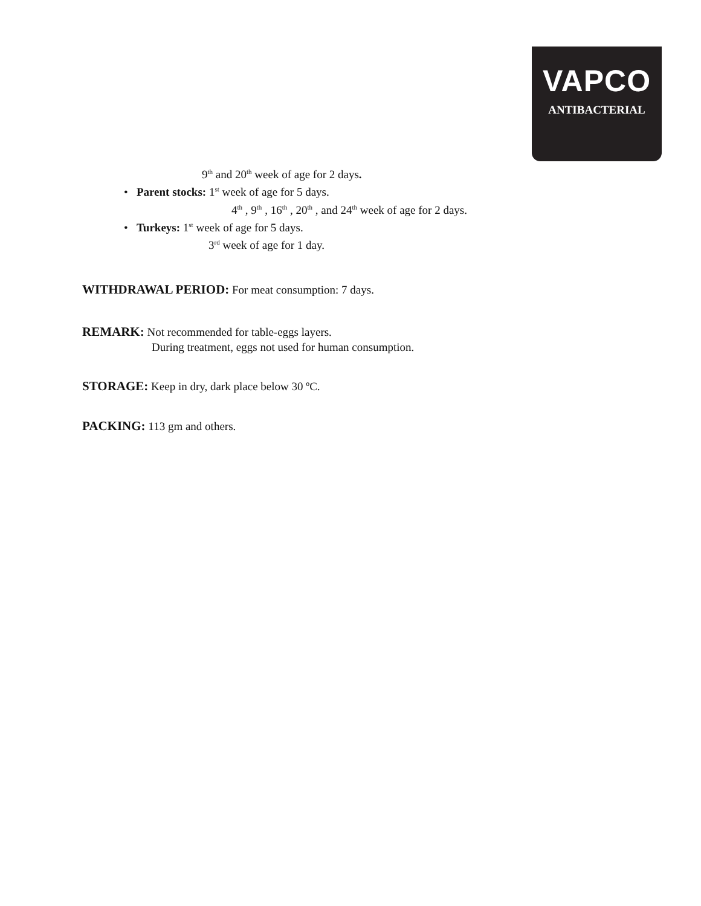VAPCO
ANTIBACTERIAL
9<sup>th</sup> and 20<sup>th</sup> week of age for 2 days.
• Parent stocks: 1<sup>st</sup> week of age for 5 days.
4<sup>th</sup> , 9<sup>th</sup> , 16<sup>th</sup> , 20<sup>th</sup> , and 24<sup>th</sup> week of age for 2 days.
• Turkeys: 1<sup>st</sup> week of age for 5 days.
3<sup>rd</sup> week of age for 1 day.
WITHDRAWAL PERIOD: For meat consumption: 7 days.
REMARK: Not recommended for table-eggs layers.
During treatment, eggs not used for human consumption.
STORAGE: Keep in dry, dark place below 30 ºC.
PACKING: 113 gm and others.